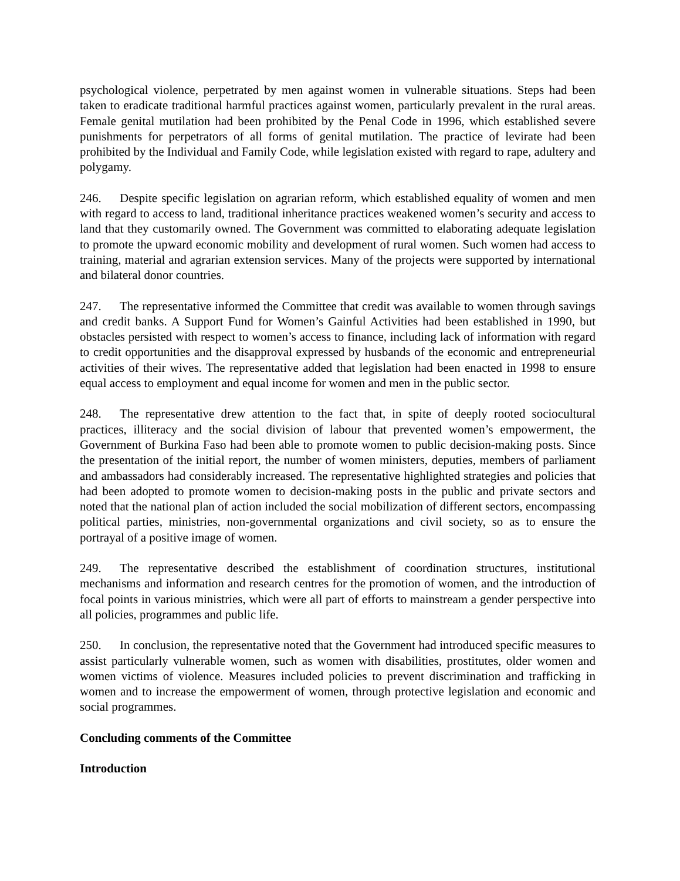psychological violence, perpetrated by men against women in vulnerable situations. Steps had been taken to eradicate traditional harmful practices against women, particularly prevalent in the rural areas. Female genital mutilation had been prohibited by the Penal Code in 1996, which established severe punishments for perpetrators of all forms of genital mutilation. The practice of levirate had been prohibited by the Individual and Family Code, while legislation existed with regard to rape, adultery and polygamy.
246. Despite specific legislation on agrarian reform, which established equality of women and men with regard to access to land, traditional inheritance practices weakened women’s security and access to land that they customarily owned. The Government was committed to elaborating adequate legislation to promote the upward economic mobility and development of rural women. Such women had access to training, material and agrarian extension services. Many of the projects were supported by international and bilateral donor countries.
247. The representative informed the Committee that credit was available to women through savings and credit banks. A Support Fund for Women’s Gainful Activities had been established in 1990, but obstacles persisted with respect to women’s access to finance, including lack of information with regard to credit opportunities and the disapproval expressed by husbands of the economic and entrepreneurial activities of their wives. The representative added that legislation had been enacted in 1998 to ensure equal access to employment and equal income for women and men in the public sector.
248. The representative drew attention to the fact that, in spite of deeply rooted sociocultural practices, illiteracy and the social division of labour that prevented women’s empowerment, the Government of Burkina Faso had been able to promote women to public decision-making posts. Since the presentation of the initial report, the number of women ministers, deputies, members of parliament and ambassadors had considerably increased. The representative highlighted strategies and policies that had been adopted to promote women to decision-making posts in the public and private sectors and noted that the national plan of action included the social mobilization of different sectors, encompassing political parties, ministries, non-governmental organizations and civil society, so as to ensure the portrayal of a positive image of women.
249. The representative described the establishment of coordination structures, institutional mechanisms and information and research centres for the promotion of women, and the introduction of focal points in various ministries, which were all part of efforts to mainstream a gender perspective into all policies, programmes and public life.
250. In conclusion, the representative noted that the Government had introduced specific measures to assist particularly vulnerable women, such as women with disabilities, prostitutes, older women and women victims of violence. Measures included policies to prevent discrimination and trafficking in women and to increase the empowerment of women, through protective legislation and economic and social programmes.
Concluding comments of the Committee
Introduction